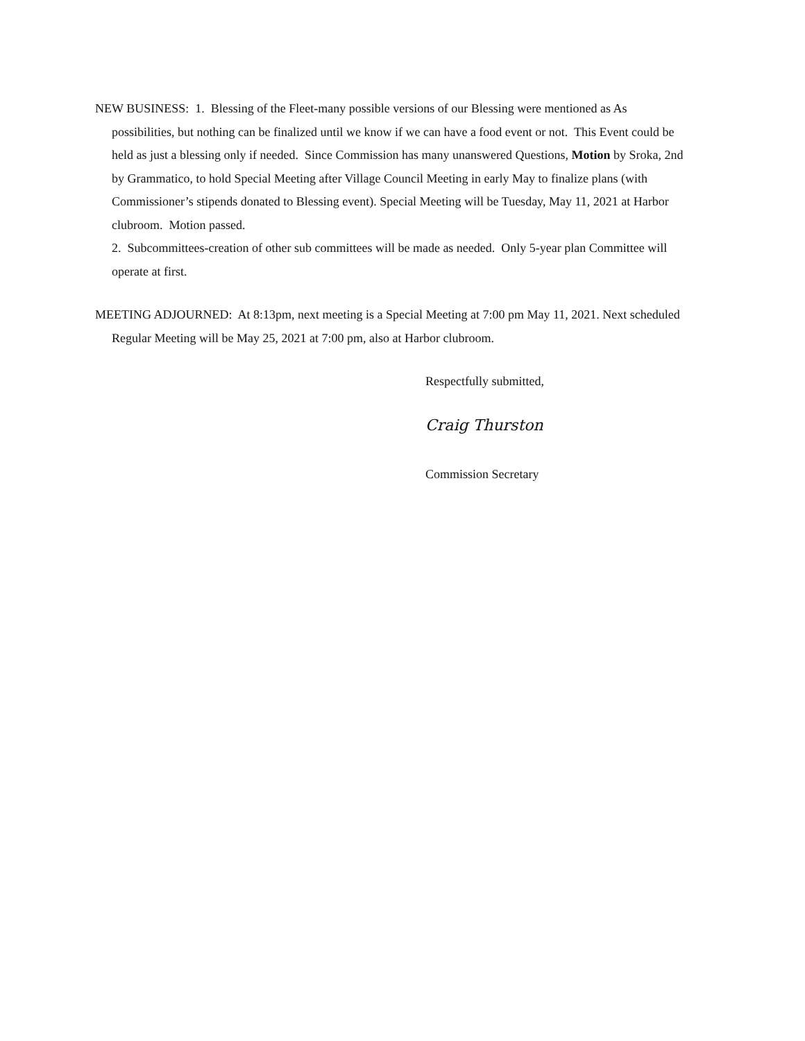NEW BUSINESS: 1. Blessing of the Fleet-many possible versions of our Blessing were mentioned as As possibilities, but nothing can be finalized until we know if we can have a food event or not. This Event could be held as just a blessing only if needed. Since Commission has many unanswered Questions, Motion by Sroka, 2nd by Grammatico, to hold Special Meeting after Village Council Meeting in early May to finalize plans (with Commissioner’s stipends donated to Blessing event). Special Meeting will be Tuesday, May 11, 2021 at Harbor clubroom. Motion passed.
2. Subcommittees-creation of other sub committees will be made as needed. Only 5-year plan Committee will operate at first.
MEETING ADJOURNED: At 8:13pm, next meeting is a Special Meeting at 7:00 pm May 11, 2021. Next scheduled Regular Meeting will be May 25, 2021 at 7:00 pm, also at Harbor clubroom.
Respectfully submitted,
Craig Thurston
Commission Secretary